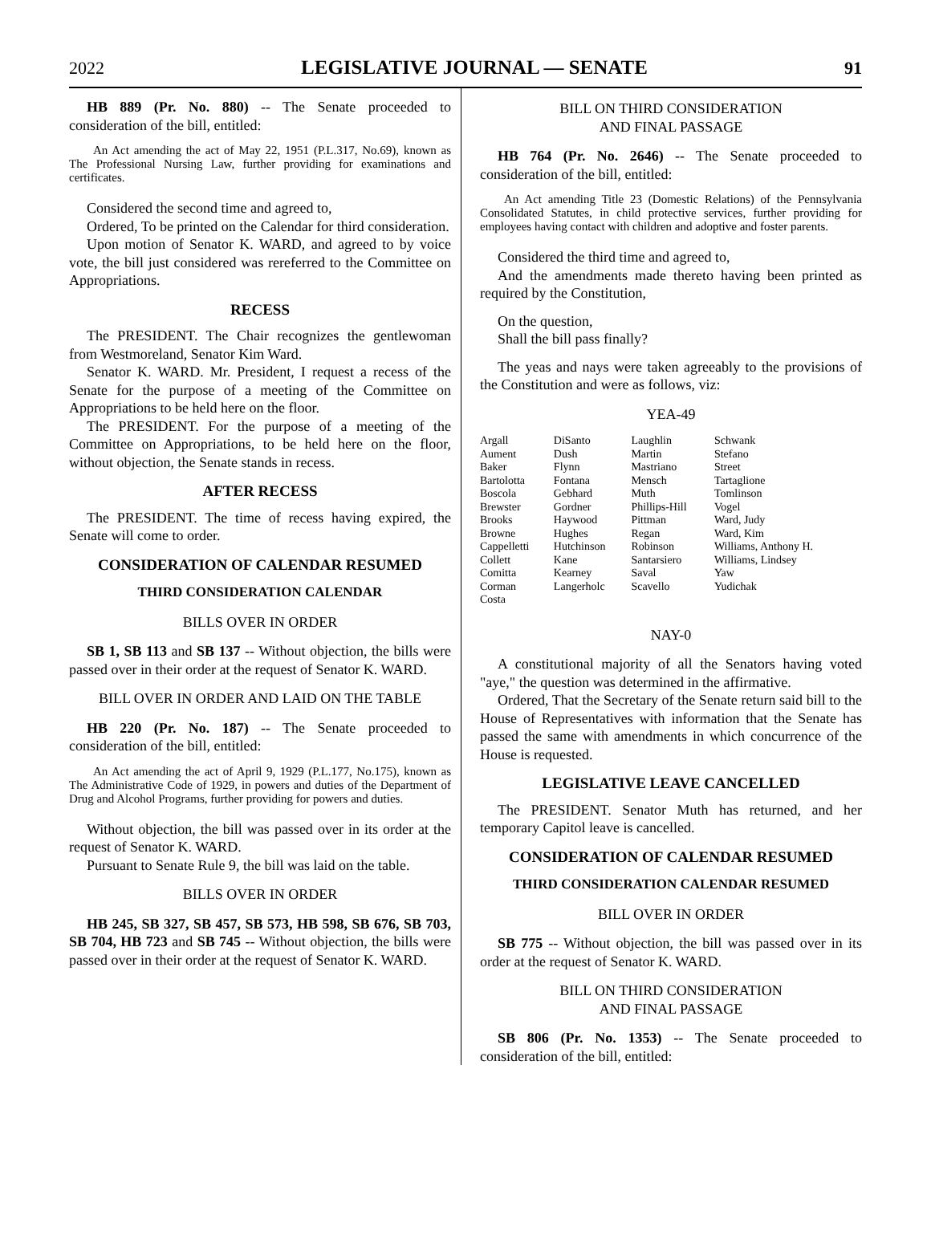2022 LEGISLATIVE JOURNAL — SENATE 91
HB 889 (Pr. No. 880) -- The Senate proceeded to consideration of the bill, entitled:
An Act amending the act of May 22, 1951 (P.L.317, No.69), known as The Professional Nursing Law, further providing for examinations and certificates.
Considered the second time and agreed to,
Ordered, To be printed on the Calendar for third consideration.
Upon motion of Senator K. WARD, and agreed to by voice vote, the bill just considered was rereferred to the Committee on Appropriations.
RECESS
The PRESIDENT. The Chair recognizes the gentlewoman from Westmoreland, Senator Kim Ward.
Senator K. WARD. Mr. President, I request a recess of the Senate for the purpose of a meeting of the Committee on Appropriations to be held here on the floor.
The PRESIDENT. For the purpose of a meeting of the Committee on Appropriations, to be held here on the floor, without objection, the Senate stands in recess.
AFTER RECESS
The PRESIDENT. The time of recess having expired, the Senate will come to order.
CONSIDERATION OF CALENDAR RESUMED
THIRD CONSIDERATION CALENDAR
BILLS OVER IN ORDER
SB 1, SB 113 and SB 137 -- Without objection, the bills were passed over in their order at the request of Senator K. WARD.
BILL OVER IN ORDER AND LAID ON THE TABLE
HB 220 (Pr. No. 187) -- The Senate proceeded to consideration of the bill, entitled:
An Act amending the act of April 9, 1929 (P.L.177, No.175), known as The Administrative Code of 1929, in powers and duties of the Department of Drug and Alcohol Programs, further providing for powers and duties.
Without objection, the bill was passed over in its order at the request of Senator K. WARD.
Pursuant to Senate Rule 9, the bill was laid on the table.
BILLS OVER IN ORDER
HB 245, SB 327, SB 457, SB 573, HB 598, SB 676, SB 703, SB 704, HB 723 and SB 745 -- Without objection, the bills were passed over in their order at the request of Senator K. WARD.
BILL ON THIRD CONSIDERATION
AND FINAL PASSAGE
HB 764 (Pr. No. 2646) -- The Senate proceeded to consideration of the bill, entitled:
An Act amending Title 23 (Domestic Relations) of the Pennsylvania Consolidated Statutes, in child protective services, further providing for employees having contact with children and adoptive and foster parents.
Considered the third time and agreed to,
And the amendments made thereto having been printed as required by the Constitution,
On the question,
Shall the bill pass finally?
The yeas and nays were taken agreeably to the provisions of the Constitution and were as follows, viz:
YEA-49
| Argall | DiSanto | Laughlin | Schwank |
| Aument | Dush | Martin | Stefano |
| Baker | Flynn | Mastriano | Street |
| Bartolotta | Fontana | Mensch | Tartaglione |
| Boscola | Gebhard | Muth | Tomlinson |
| Brewster | Gordner | Phillips-Hill | Vogel |
| Brooks | Haywood | Pittman | Ward, Judy |
| Browne | Hughes | Regan | Ward, Kim |
| Cappelletti | Hutchinson | Robinson | Williams, Anthony H. |
| Collett | Kane | Santarsiero | Williams, Lindsey |
| Comitta | Kearney | Saval | Yaw |
| Corman | Langerholc | Scavello | Yudichak |
| Costa | | | |
NAY-0
A constitutional majority of all the Senators having voted "aye," the question was determined in the affirmative.
Ordered, That the Secretary of the Senate return said bill to the House of Representatives with information that the Senate has passed the same with amendments in which concurrence of the House is requested.
LEGISLATIVE LEAVE CANCELLED
The PRESIDENT. Senator Muth has returned, and her temporary Capitol leave is cancelled.
CONSIDERATION OF CALENDAR RESUMED
THIRD CONSIDERATION CALENDAR RESUMED
BILL OVER IN ORDER
SB 775 -- Without objection, the bill was passed over in its order at the request of Senator K. WARD.
BILL ON THIRD CONSIDERATION
AND FINAL PASSAGE
SB 806 (Pr. No. 1353) -- The Senate proceeded to consideration of the bill, entitled: